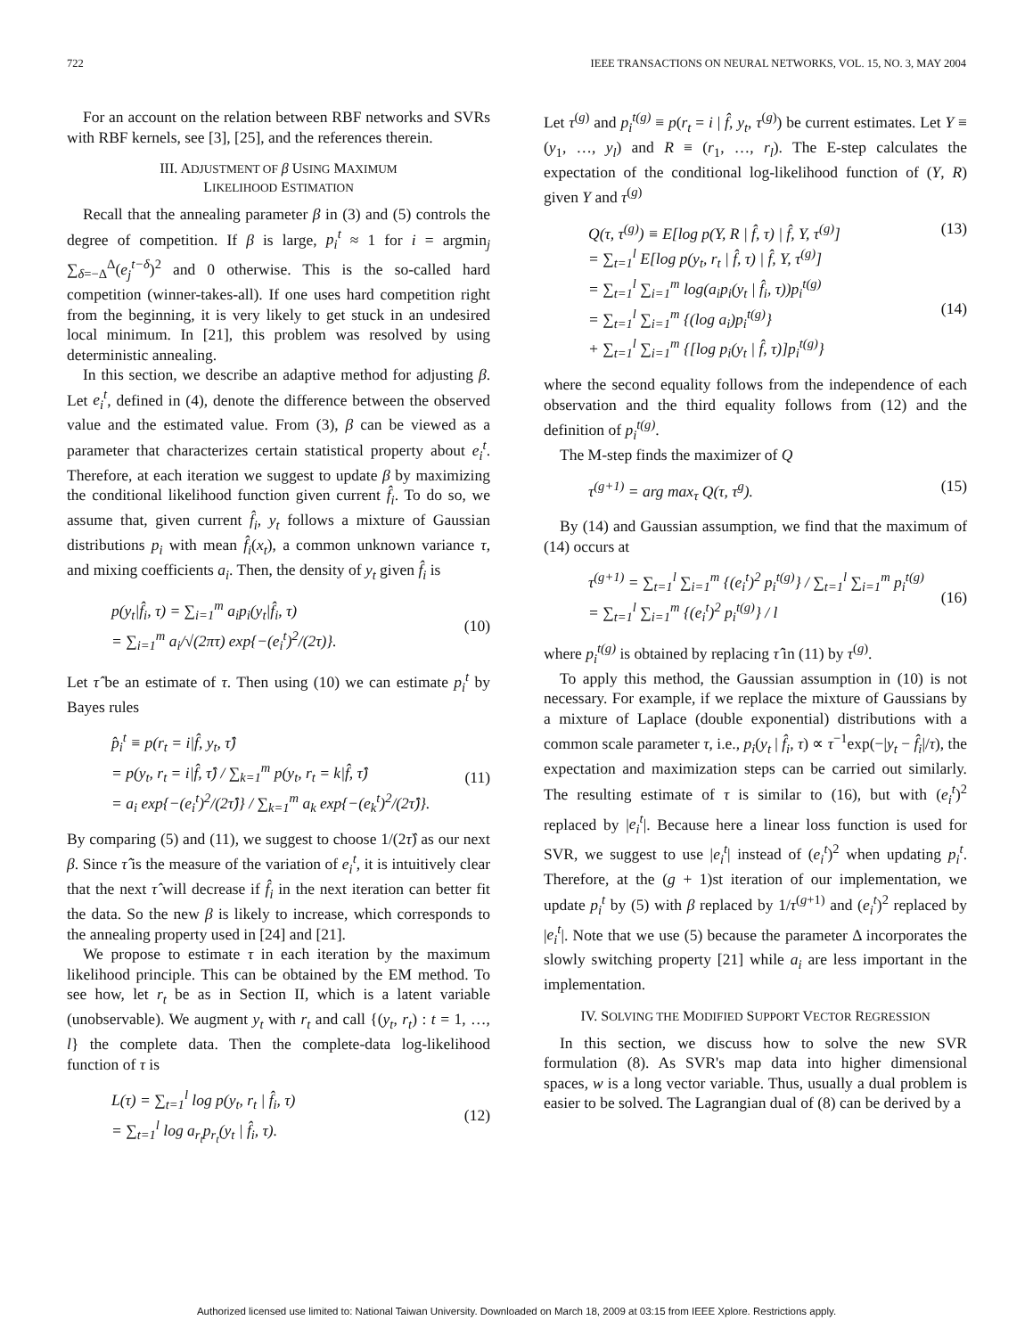722 IEEE TRANSACTIONS ON NEURAL NETWORKS, VOL. 15, NO. 3, MAY 2004
For an account on the relation between RBF networks and SVRs with RBF kernels, see [3], [25], and the references therein.
III. ADJUSTMENT OF β USING MAXIMUM
LIKELIHOOD ESTIMATION
Recall that the annealing parameter β in (3) and (5) controls the degree of competition. If β is large, p<sub>i</sub><sup>t</sup> ≈ 1 for i = argmin<sub>j</sub> ∑<sub>δ=−Δ</sub><sup>Δ</sup>(e<sub>j</sub><sup>t−δ</sup>)<sup>2</sup> and 0 otherwise. This is the so-called hard competition (winner-takes-all). If one uses hard competition right from the beginning, it is very likely to get stuck in an undesired local minimum. In [21], this problem was resolved by using deterministic annealing.
In this section, we describe an adaptive method for adjusting β. Let e<sub>i</sub><sup>t</sup>, defined in (4), denote the difference between the observed value and the estimated value. From (3), β can be viewed as a parameter that characterizes certain statistical property about e<sub>i</sub><sup>t</sup>. Therefore, at each iteration we suggest to update β by maximizing the conditional likelihood function given current f̂<sub>i</sub>. To do so, we assume that, given current f̂<sub>i</sub>, y<sub>t</sub> follows a mixture of Gaussian distributions p<sub>i</sub> with mean f̂<sub>i</sub>(x<sub>t</sub>), a common unknown variance τ, and mixing coefficients a<sub>i</sub>. Then, the density of y<sub>t</sub> given f̂<sub>i</sub> is
p(y<sub>t</sub>|f̂<sub>i</sub>, τ) = ∑<sub>i=1</sub><sup>m</sup> a<sub>i</sub>p<sub>i</sub>(y<sub>t</sub>|f̂<sub>i</sub>, τ)
= ∑<sub>i=1</sub><sup>m</sup> a<sub>i</sub>/√(2πτ) exp{−(e<sub>i</sub><sup>t</sup>)<sup>2</sup>/(2τ)}.
(10)
Let τ̂ be an estimate of τ. Then using (10) we can estimate p<sub>i</sub><sup>t</sup> by Bayes rules
p̂<sub>i</sub><sup>t</sup> ≡ p(r<sub>t</sub> = i|f̂, y<sub>t</sub>, τ̂)
= p(y<sub>t</sub>, r<sub>t</sub> = i|f̂, τ̂) / ∑<sub>k=1</sub><sup>m</sup> p(y<sub>t</sub>, r<sub>t</sub> = k|f̂, τ̂)
= a<sub>i</sub> exp{−(e<sub>i</sub><sup>t</sup>)<sup>2</sup>/(2τ̂)} / ∑<sub>k=1</sub><sup>m</sup> a<sub>k</sub> exp{−(e<sub>k</sub><sup>t</sup>)<sup>2</sup>/(2τ̂)}.
(11)
By comparing (5) and (11), we suggest to choose 1/(2τ̂) as our next β. Since τ̂ is the measure of the variation of e<sub>i</sub><sup>t</sup>, it is intuitively clear that the next τ̂ will decrease if f̂<sub>i</sub> in the next iteration can better fit the data. So the new β is likely to increase, which corresponds to the annealing property used in [24] and [21].
We propose to estimate τ in each iteration by the maximum likelihood principle. This can be obtained by the EM method. To see how, let r<sub>t</sub> be as in Section II, which is a latent variable (unobservable). We augment y<sub>t</sub> with r<sub>t</sub> and call {(y<sub>t</sub>, r<sub>t</sub>) : t = 1, …, l} the complete data. Then the complete-data log-likelihood function of τ is
L(τ) = ∑<sub>t=1</sub><sup>l</sup> log p(y<sub>t</sub>, r<sub>t</sub> | f̂<sub>i</sub>, τ)
= ∑<sub>t=1</sub><sup>l</sup> log a<sub>r<sub>t</sub></sub>p<sub>r<sub>t</sub></sub>(y<sub>t</sub> | f̂<sub>i</sub>, τ).
(12)
Let τ<sup>(g)</sup> and p<sub>i</sub><sup>t(g)</sup> ≡ p(r<sub>t</sub> = i | f̂, y<sub>t</sub>, τ<sup>(g)</sup>) be current estimates. Let Y ≡ (y<sub>1</sub>, …, y<sub>l</sub>) and R ≡ (r<sub>1</sub>, …, r<sub>l</sub>). The E-step calculates the expectation of the conditional log-likelihood function of (Y, R) given Y and τ<sup>(g)</sup>
Q(τ, τ<sup>(g)</sup>) ≡ E[log p(Y, R | f̂, τ) | f̂, Y, τ<sup>(g)</sup>]
= ∑<sub>t=1</sub><sup>l</sup> E[log p(y<sub>t</sub>, r<sub>t</sub> | f̂, τ) | f̂, Y, τ<sup>(g)</sup>]
= ∑<sub>t=1</sub><sup>l</sup> ∑<sub>i=1</sub><sup>m</sup> log(a<sub>i</sub>p<sub>i</sub>(y<sub>t</sub> | f̂<sub>i</sub>, τ))p<sub>i</sub><sup>t(g)</sup>
= ∑<sub>t=1</sub><sup>l</sup> ∑<sub>i=1</sub><sup>m</sup> {(log a<sub>i</sub>)p<sub>i</sub><sup>t(g)</sup>}
+ ∑<sub>t=1</sub><sup>l</sup> ∑<sub>i=1</sub><sup>m</sup> {[log p<sub>i</sub>(y<sub>t</sub> | f̂, τ)]p<sub>i</sub><sup>t(g)</sup>}
(13)
(14)
where the second equality follows from the independence of each observation and the third equality follows from (12) and the definition of p<sub>i</sub><sup>t(g)</sup>.
The M-step finds the maximizer of Q
τ<sup>(g+1)</sup> = arg max<sub>τ</sub> Q(τ, τ<sup>g</sup>). (15)
By (14) and Gaussian assumption, we find that the maximum of (14) occurs at
τ<sup>(g+1)</sup> = ∑<sub>t=1</sub><sup>l</sup> ∑<sub>i=1</sub><sup>m</sup> {(e<sub>i</sub><sup>t</sup>)<sup>2</sup> p<sub>i</sub><sup>t(g)</sup>} / ∑<sub>t=1</sub><sup>l</sup> ∑<sub>i=1</sub><sup>m</sup> p<sub>i</sub><sup>t(g)</sup>
= ∑<sub>t=1</sub><sup>l</sup> ∑<sub>i=1</sub><sup>m</sup> {(e<sub>i</sub><sup>t</sup>)<sup>2</sup> p<sub>i</sub><sup>t(g)</sup>} / l
(16)
where p<sub>i</sub><sup>t(g)</sup> is obtained by replacing τ̂ in (11) by τ<sup>(g)</sup>.
To apply this method, the Gaussian assumption in (10) is not necessary. For example, if we replace the mixture of Gaussians by a mixture of Laplace (double exponential) distributions with a common scale parameter τ, i.e., p<sub>i</sub>(y<sub>t</sub> | f̂<sub>i</sub>, τ) ∝ τ<sup>−1</sup>exp(−|y<sub>t</sub> − f̂<sub>i</sub>|/τ), the expectation and maximization steps can be carried out similarly. The resulting estimate of τ is similar to (16), but with (e<sub>i</sub><sup>t</sup>)<sup>2</sup> replaced by |e<sub>i</sub><sup>t</sup>|. Because here a linear loss function is used for SVR, we suggest to use |e<sub>i</sub><sup>t</sup>| instead of (e<sub>i</sub><sup>t</sup>)<sup>2</sup> when updating p<sub>i</sub><sup>t</sup>. Therefore, at the (g + 1)st iteration of our implementation, we update p<sub>i</sub><sup>t</sup> by (5) with β replaced by 1/τ<sup>(g+1)</sup> and (e<sub>i</sub><sup>t</sup>)<sup>2</sup> replaced by |e<sub>i</sub><sup>t</sup>|. Note that we use (5) because the parameter Δ incorporates the slowly switching property [21] while a<sub>i</sub> are less important in the implementation.
IV. SOLVING THE MODIFIED SUPPORT VECTOR REGRESSION
In this section, we discuss how to solve the new SVR formulation (8). As SVR's map data into higher dimensional spaces, w is a long vector variable. Thus, usually a dual problem is easier to be solved. The Lagrangian dual of (8) can be derived by a
Authorized licensed use limited to: National Taiwan University. Downloaded on March 18, 2009 at 03:15 from IEEE Xplore. Restrictions apply.